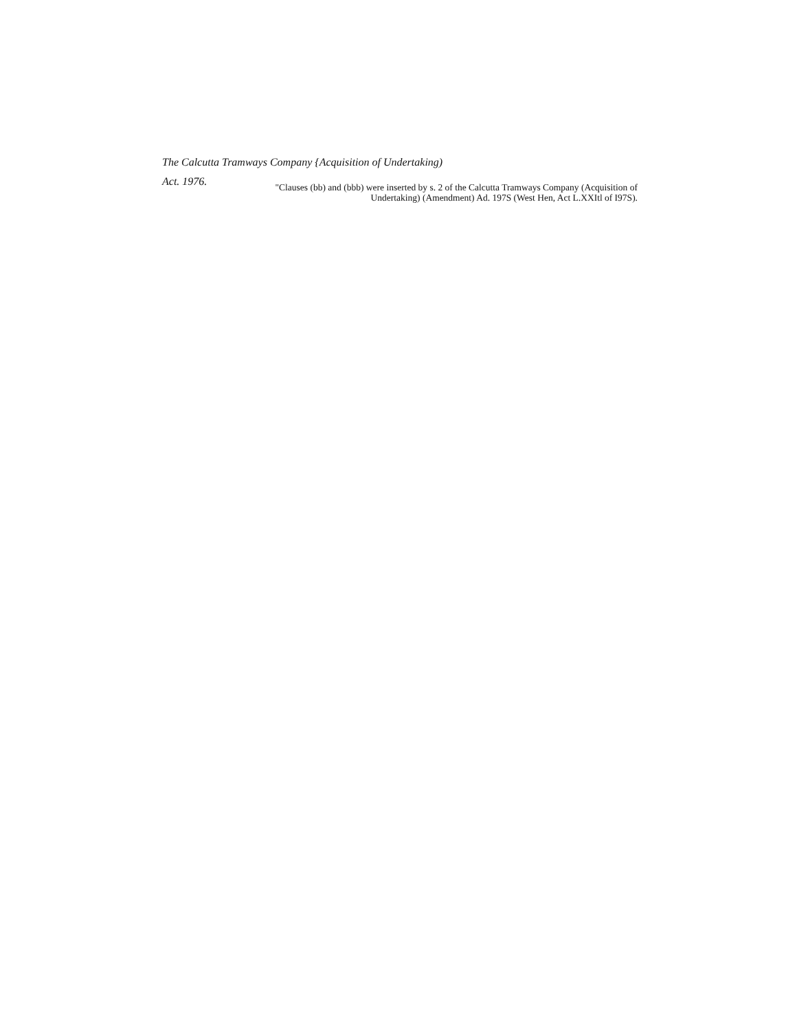The Calcutta Tramways Company {Acquisition of Undertaking)
Act. 1976.
"Clauses (bb) and (bbb) were inserted by s. 2 of the Calcutta Tramways Company (Acquisition of
Undertaking) (Amendment) Ad. 197S (West Hen, Act L.XXItl of I97S).